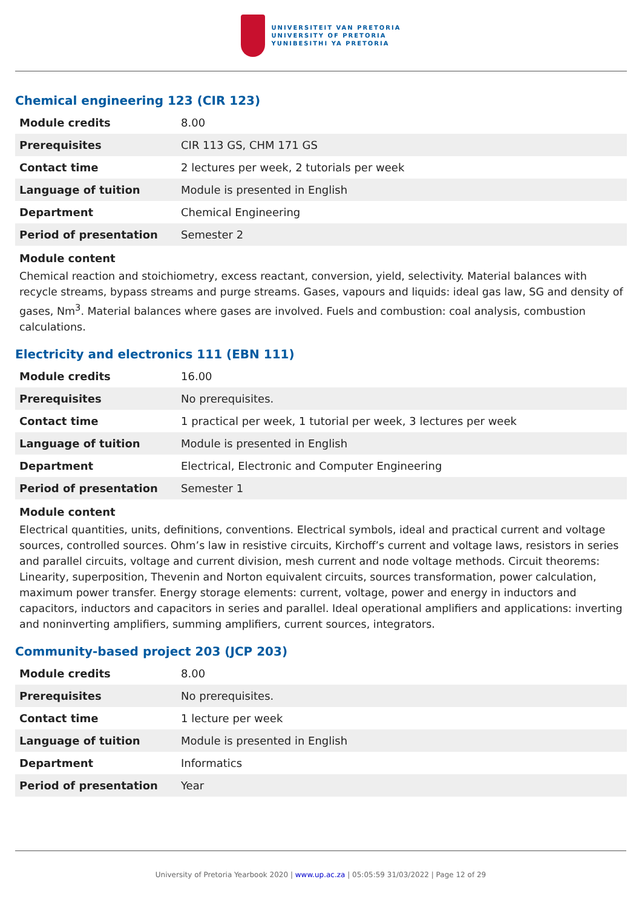UNIVERSITEIT VAN PRETORIA
UNIVERSITY OF PRETORIA
YUNIBESITHI YA PRETORIA
Chemical engineering 123 (CIR 123)
| Module credits | 8.00 |
| Prerequisites | CIR 113 GS, CHM 171 GS |
| Contact time | 2 lectures per week, 2 tutorials per week |
| Language of tuition | Module is presented in English |
| Department | Chemical Engineering |
| Period of presentation | Semester 2 |
Module content
Chemical reaction and stoichiometry, excess reactant, conversion, yield, selectivity. Material balances with recycle streams, bypass streams and purge streams. Gases, vapours and liquids: ideal gas law, SG and density of gases, Nm<sup>3</sup>. Material balances where gases are involved. Fuels and combustion: coal analysis, combustion calculations.
Electricity and electronics 111 (EBN 111)
| Module credits | 16.00 |
| Prerequisites | No prerequisites. |
| Contact time | 1 practical per week, 1 tutorial per week, 3 lectures per week |
| Language of tuition | Module is presented in English |
| Department | Electrical, Electronic and Computer Engineering |
| Period of presentation | Semester 1 |
Module content
Electrical quantities, units, definitions, conventions. Electrical symbols, ideal and practical current and voltage sources, controlled sources. Ohm’s law in resistive circuits, Kirchoff’s current and voltage laws, resistors in series and parallel circuits, voltage and current division, mesh current and node voltage methods. Circuit theorems: Linearity, superposition, Thevenin and Norton equivalent circuits, sources transformation, power calculation, maximum power transfer. Energy storage elements: current, voltage, power and energy in inductors and capacitors, inductors and capacitors in series and parallel. Ideal operational amplifiers and applications: inverting and noninverting amplifiers, summing amplifiers, current sources, integrators.
Community-based project 203 (JCP 203)
| Module credits | 8.00 |
| Prerequisites | No prerequisites. |
| Contact time | 1 lecture per week |
| Language of tuition | Module is presented in English |
| Department | Informatics |
| Period of presentation | Year |
University of Pretoria Yearbook 2020 | www.up.ac.za | 05:05:59 31/03/2022 | Page 12 of 29